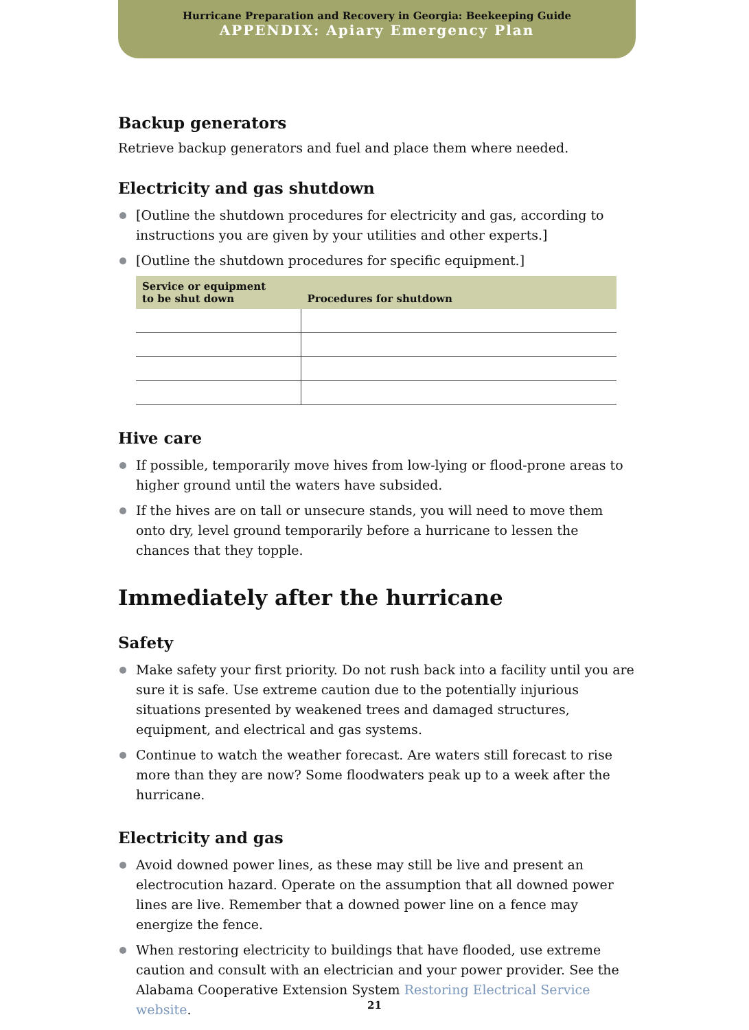Hurricane Preparation and Recovery in Georgia: Beekeeping Guide
APPENDIX: Apiary Emergency Plan
Backup generators
Retrieve backup generators and fuel and place them where needed.
Electricity and gas shutdown
[Outline the shutdown procedures for electricity and gas, according to instructions you are given by your utilities and other experts.]
[Outline the shutdown procedures for specific equipment.]
| Service or equipment to be shut down | Procedures for shutdown |
| --- | --- |
Hive care
If possible, temporarily move hives from low-lying or flood-prone areas to higher ground until the waters have subsided.
If the hives are on tall or unsecure stands, you will need to move them onto dry, level ground temporarily before a hurricane to lessen the chances that they topple.
Immediately after the hurricane
Safety
Make safety your first priority. Do not rush back into a facility until you are sure it is safe. Use extreme caution due to the potentially injurious situations presented by weakened trees and damaged structures, equipment, and electrical and gas systems.
Continue to watch the weather forecast. Are waters still forecast to rise more than they are now? Some floodwaters peak up to a week after the hurricane.
Electricity and gas
Avoid downed power lines, as these may still be live and present an electrocution hazard. Operate on the assumption that all downed power lines are live. Remember that a downed power line on a fence may energize the fence.
When restoring electricity to buildings that have flooded, use extreme caution and consult with an electrician and your power provider. See the Alabama Cooperative Extension System Restoring Electrical Service website.
21